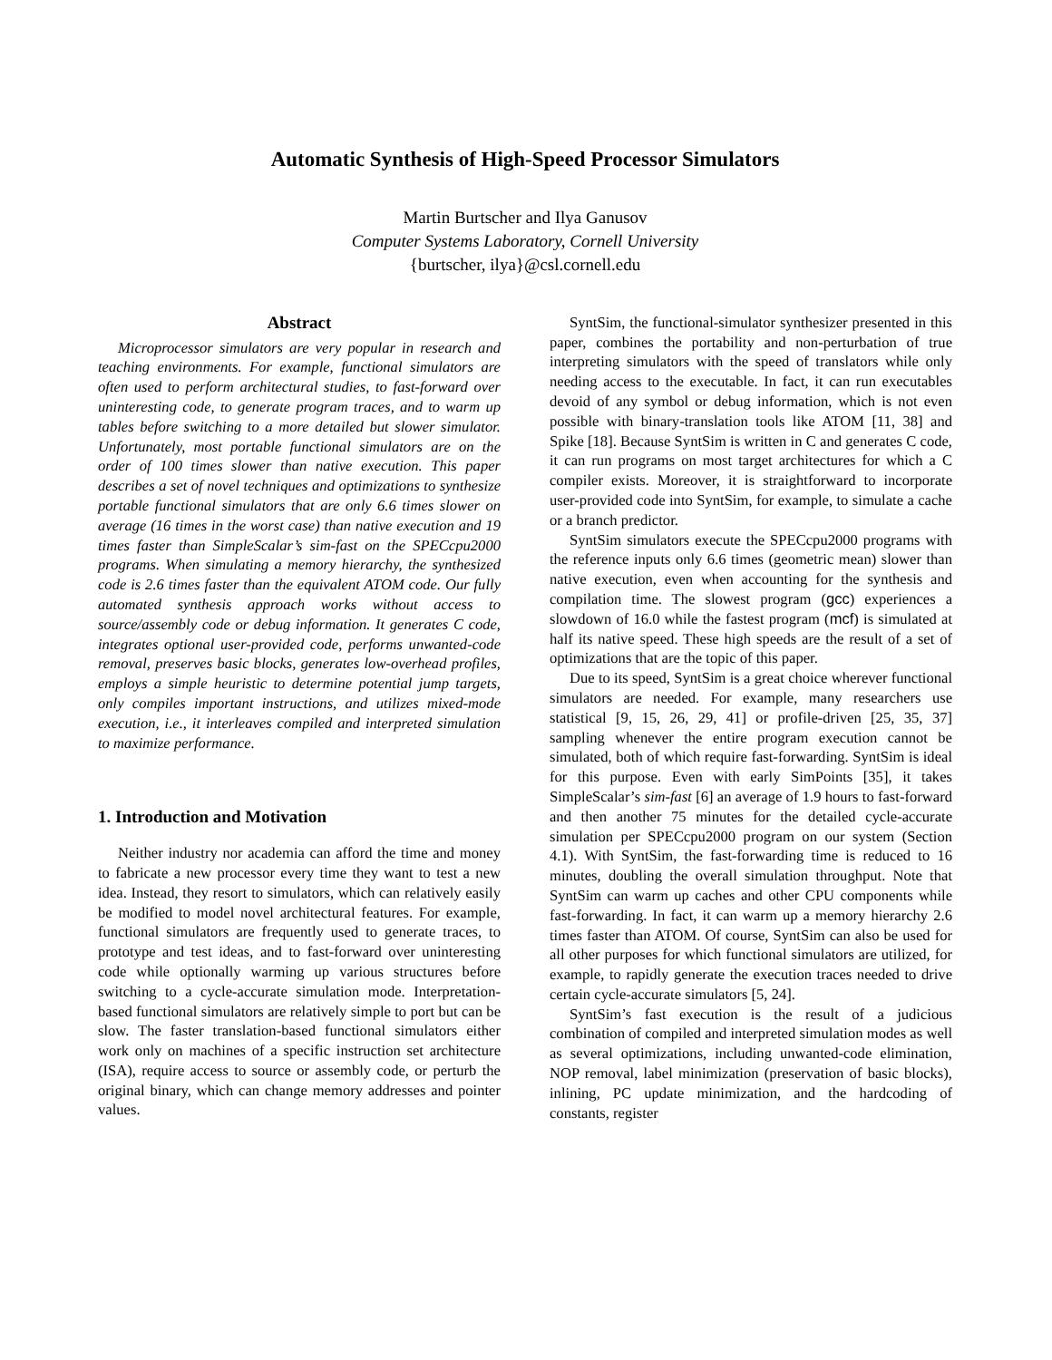Automatic Synthesis of High-Speed Processor Simulators
Martin Burtscher and Ilya Ganusov
Computer Systems Laboratory, Cornell University
{burtscher, ilya}@csl.cornell.edu
Abstract
Microprocessor simulators are very popular in research and teaching environments. For example, functional simulators are often used to perform architectural studies, to fast-forward over uninteresting code, to generate program traces, and to warm up tables before switching to a more detailed but slower simulator. Unfortunately, most portable functional simulators are on the order of 100 times slower than native execution. This paper describes a set of novel techniques and optimizations to synthesize portable functional simulators that are only 6.6 times slower on average (16 times in the worst case) than native execution and 19 times faster than SimpleScalar’s sim-fast on the SPECcpu2000 programs. When simulating a memory hierarchy, the synthesized code is 2.6 times faster than the equivalent ATOM code. Our fully automated synthesis approach works without access to source/assembly code or debug information. It generates C code, integrates optional user-provided code, performs unwanted-code removal, preserves basic blocks, generates low-overhead profiles, employs a simple heuristic to determine potential jump targets, only compiles important instructions, and utilizes mixed-mode execution, i.e., it interleaves compiled and interpreted simulation to maximize performance.
1. Introduction and Motivation
Neither industry nor academia can afford the time and money to fabricate a new processor every time they want to test a new idea. Instead, they resort to simulators, which can relatively easily be modified to model novel architectural features. For example, functional simulators are frequently used to generate traces, to prototype and test ideas, and to fast-forward over uninteresting code while optionally warming up various structures before switching to a cycle-accurate simulation mode. Interpretation-based functional simulators are relatively simple to port but can be slow. The faster translation-based functional simulators either work only on machines of a specific instruction set architecture (ISA), require access to source or assembly code, or perturb the original binary, which can change memory addresses and pointer values.
SyntSim, the functional-simulator synthesizer presented in this paper, combines the portability and non-perturbation of true interpreting simulators with the speed of translators while only needing access to the executable. In fact, it can run executables devoid of any symbol or debug information, which is not even possible with binary-translation tools like ATOM [11, 38] and Spike [18]. Because SyntSim is written in C and generates C code, it can run programs on most target architectures for which a C compiler exists. Moreover, it is straightforward to incorporate user-provided code into SyntSim, for example, to simulate a cache or a branch predictor.
SyntSim simulators execute the SPECcpu2000 programs with the reference inputs only 6.6 times (geometric mean) slower than native execution, even when accounting for the synthesis and compilation time. The slowest program (gcc) experiences a slowdown of 16.0 while the fastest program (mcf) is simulated at half its native speed. These high speeds are the result of a set of optimizations that are the topic of this paper.
Due to its speed, SyntSim is a great choice wherever functional simulators are needed. For example, many researchers use statistical [9, 15, 26, 29, 41] or profile-driven [25, 35, 37] sampling whenever the entire program execution cannot be simulated, both of which require fast-forwarding. SyntSim is ideal for this purpose. Even with early SimPoints [35], it takes SimpleScalar’s sim-fast [6] an average of 1.9 hours to fast-forward and then another 75 minutes for the detailed cycle-accurate simulation per SPECcpu2000 program on our system (Section 4.1). With SyntSim, the fast-forwarding time is reduced to 16 minutes, doubling the overall simulation throughput. Note that SyntSim can warm up caches and other CPU components while fast-forwarding. In fact, it can warm up a memory hierarchy 2.6 times faster than ATOM. Of course, SyntSim can also be used for all other purposes for which functional simulators are utilized, for example, to rapidly generate the execution traces needed to drive certain cycle-accurate simulators [5, 24].
SyntSim’s fast execution is the result of a judicious combination of compiled and interpreted simulation modes as well as several optimizations, including unwanted-code elimination, NOP removal, label minimization (preservation of basic blocks), inlining, PC update minimization, and the hardcoding of constants, register